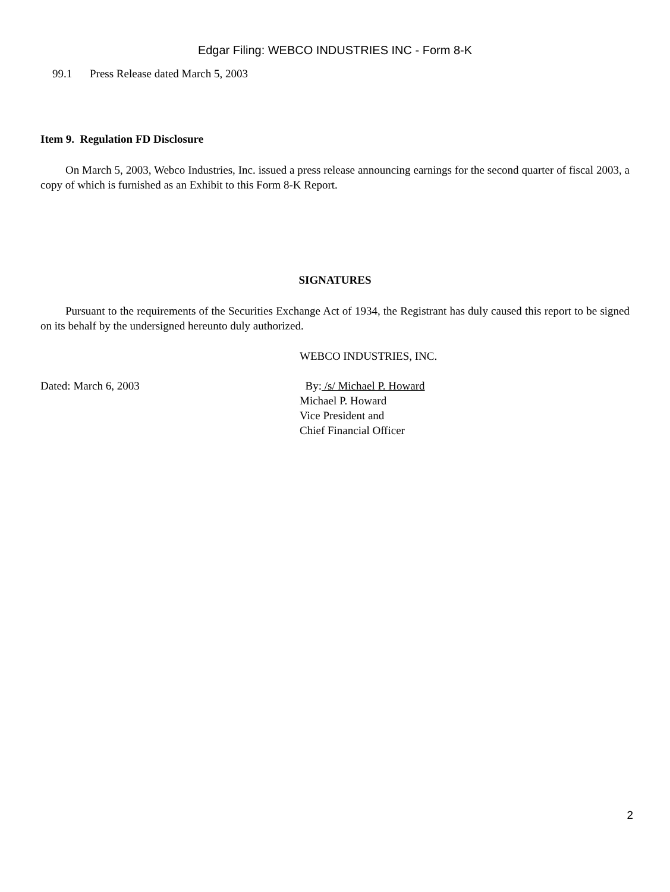Edgar Filing: WEBCO INDUSTRIES INC - Form 8-K
99.1 Press Release dated March 5, 2003
Item 9. Regulation FD Disclosure
On March 5, 2003, Webco Industries, Inc. issued a press release announcing earnings for the second quarter of fiscal 2003, a copy of which is furnished as an Exhibit to this Form 8-K Report.
SIGNATURES
Pursuant to the requirements of the Securities Exchange Act of 1934, the Registrant has duly caused this report to be signed on its behalf by the undersigned hereunto duly authorized.
WEBCO INDUSTRIES, INC.
Dated: March 6, 2003 By: /s/ Michael P. Howard
Michael P. Howard
Vice President and
Chief Financial Officer
2